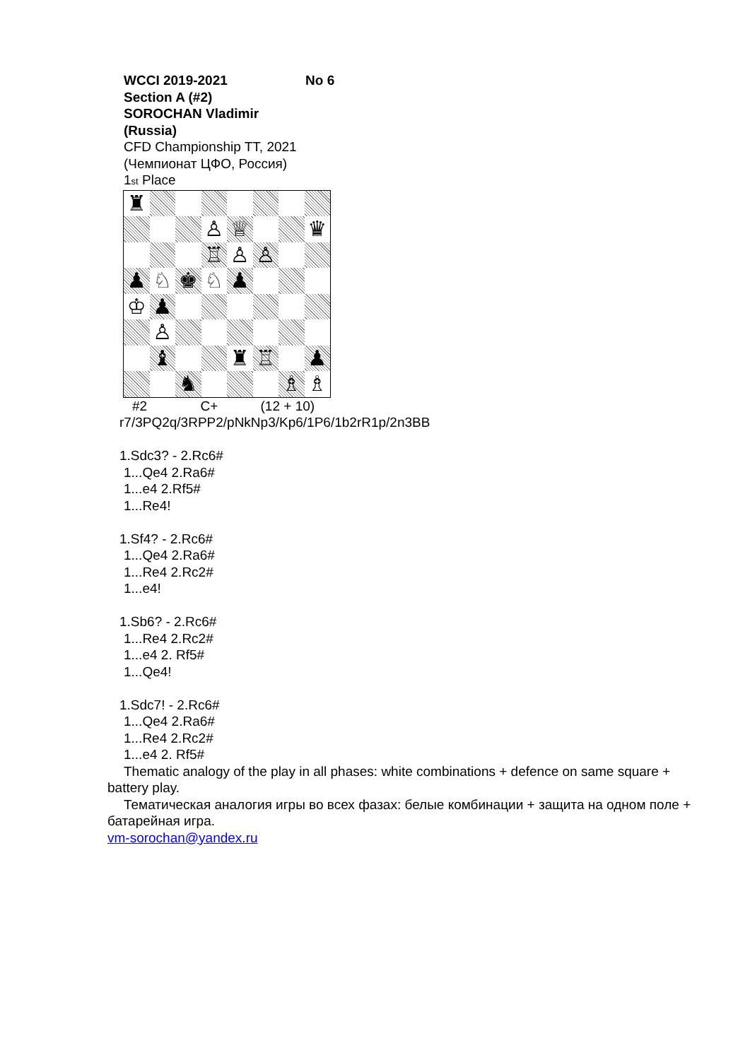WCCI 2019-2021 No 6
Section A (#2)
SOROCHAN Vladimir
(Russia)
CFD Championship TT, 2021
(Чемпионат ЦФО, Россия)
1st Place
♜
♙
♕
♛
♖
♙
♙
♟
♘
♚
♘
♟
♔
♟
♙
♝
♜
♖
♟
♞
♗
♗
#2 C+ (12 + 10)
r7/3PQ2q/3RPP2/pNkNp3/Kp6/1P6/1b2rR1p/2n3BB
1.Sdc3? - 2.Rc6#
1...Qe4 2.Ra6#
1...e4 2.Rf5#
1...Re4!
1.Sf4? - 2.Rc6#
1...Qe4 2.Ra6#
1...Re4 2.Rc2#
1...e4!
1.Sb6? - 2.Rc6#
1...Re4 2.Rc2#
1...e4 2. Rf5#
1...Qe4!
1.Sdc7! - 2.Rc6#
1...Qe4 2.Ra6#
1...Re4 2.Rc2#
1...e4 2. Rf5#
Thematic analogy of the play in all phases: white combinations + defence on same square + battery play.
Тематическая аналогия игры во всех фазах: белые комбинации + защита на одном поле + батарейная игра.
vm-sorochan@yandex.ru